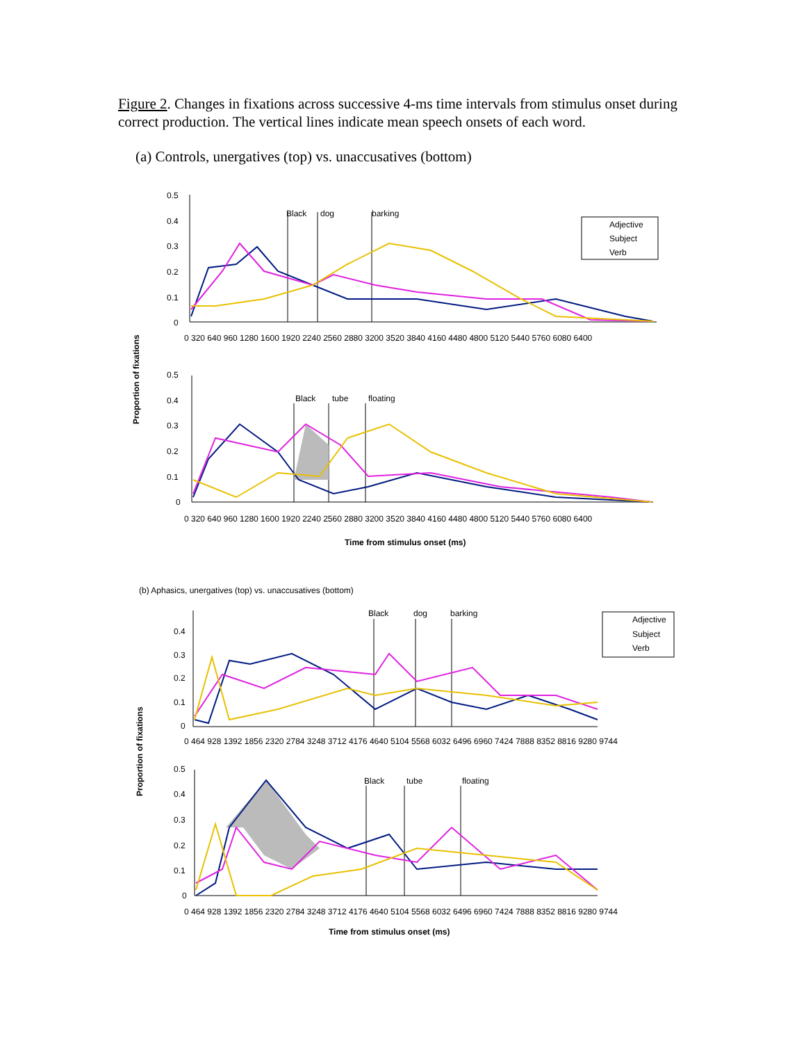Figure 2. Changes in fixations across successive 4-ms time intervals from stimulus onset during correct production. The vertical lines indicate mean speech onsets of each word.
(a) Controls, unergatives (top) vs. unaccusatives (bottom)
Proportion of fixations
0.5
0.4
0.3
0.2
0.1
0
Black
dog
barking
Adjective
Subject
Verb
0 320 640 960 1280 1600 1920 2240 2560 2880 3200 3520 3840 4160 4480 4800 5120 5440 5760 6080 6400
0.5
0.4
0.3
0.2
0.1
0
Black
tube
floating
0 320 640 960 1280 1600 1920 2240 2560 2880 3200 3520 3840 4160 4480 4800 5120 5440 5760 6080 6400
Time from stimulus onset (ms)
(b) Aphasics, unergatives (top) vs. unaccusatives (bottom)
Proportion of fixations
0.4
0.3
0.2
0.1
0
Black
dog
barking
Adjective
Subject
Verb
0 464 928 1392 1856 2320 2784 3248 3712 4176 4640 5104 5568 6032 6496 6960 7424 7888 8352 8816 9280 9744
0.5
0.4
0.3
0.2
0.1
0
Black
tube
floating
0 464 928 1392 1856 2320 2784 3248 3712 4176 4640 5104 5568 6032 6496 6960 7424 7888 8352 8816 9280 9744
Time from stimulus onset (ms)